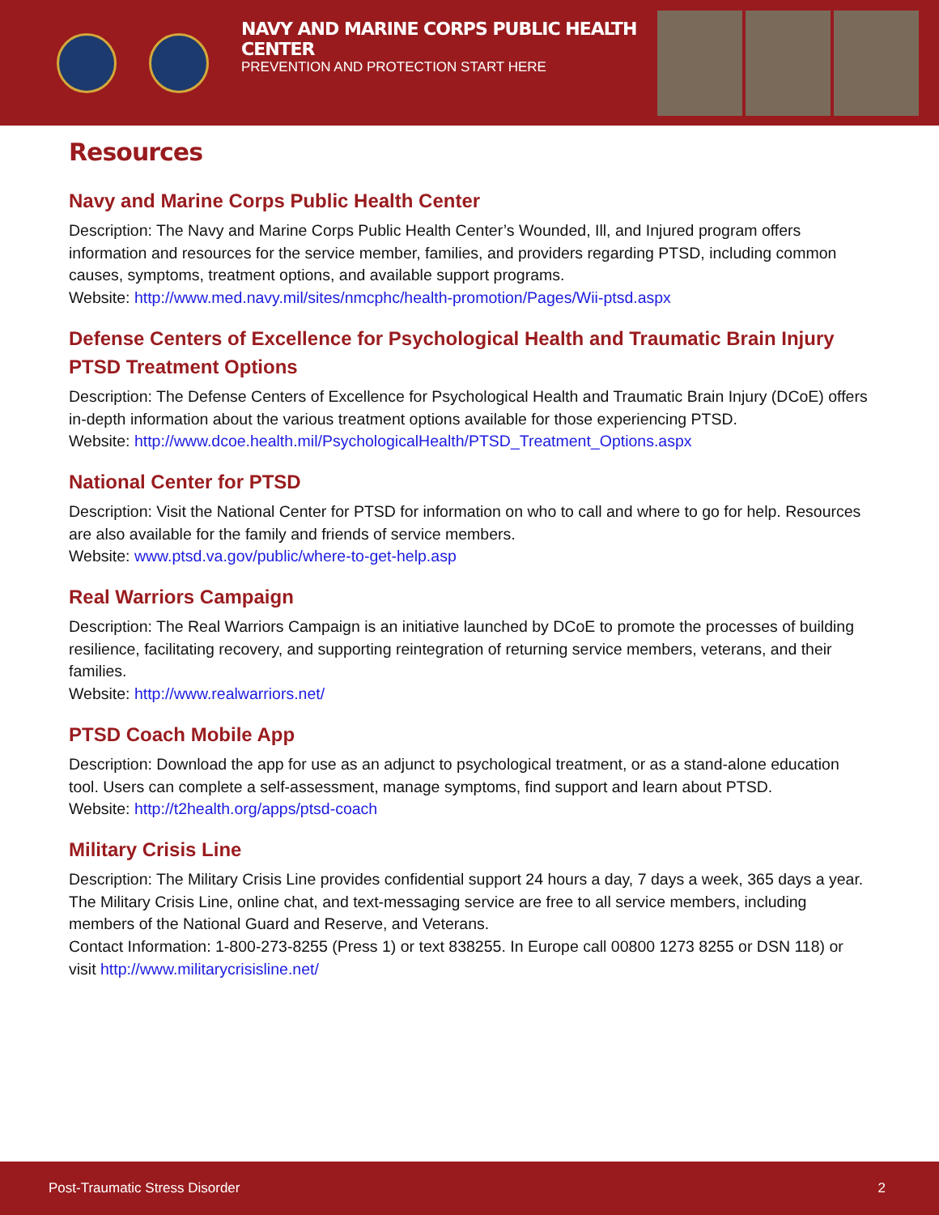NAVY AND MARINE CORPS PUBLIC HEALTH CENTER
PREVENTION AND PROTECTION START HERE
Resources
Navy and Marine Corps Public Health Center
Description: The Navy and Marine Corps Public Health Center’s Wounded, Ill, and Injured program offers information and resources for the service member, families, and providers regarding PTSD, including common causes, symptoms, treatment options, and available support programs.
Website: http://www.med.navy.mil/sites/nmcphc/health-promotion/Pages/Wii-ptsd.aspx
Defense Centers of Excellence for Psychological Health and Traumatic Brain Injury PTSD Treatment Options
Description: The Defense Centers of Excellence for Psychological Health and Traumatic Brain Injury (DCoE) offers in-depth information about the various treatment options available for those experiencing PTSD.
Website: http://www.dcoe.health.mil/PsychologicalHealth/PTSD_Treatment_Options.aspx
National Center for PTSD
Description: Visit the National Center for PTSD for information on who to call and where to go for help. Resources are also available for the family and friends of service members.
Website: www.ptsd.va.gov/public/where-to-get-help.asp
Real Warriors Campaign
Description: The Real Warriors Campaign is an initiative launched by DCoE to promote the processes of building resilience, facilitating recovery, and supporting reintegration of returning service members, veterans, and their families.
Website: http://www.realwarriors.net/
PTSD Coach Mobile App
Description: Download the app for use as an adjunct to psychological treatment, or as a stand-alone education tool. Users can complete a self-assessment, manage symptoms, find support and learn about PTSD.
Website: http://t2health.org/apps/ptsd-coach
Military Crisis Line
Description: The Military Crisis Line provides confidential support 24 hours a day, 7 days a week, 365 days a year. The Military Crisis Line, online chat, and text-messaging service are free to all service members, including members of the National Guard and Reserve, and Veterans.
Contact Information: 1-800-273-8255 (Press 1) or text 838255. In Europe call 00800 1273 8255 or DSN 118) or visit http://www.militarycrisisline.net/
Post-Traumatic Stress Disorder 2